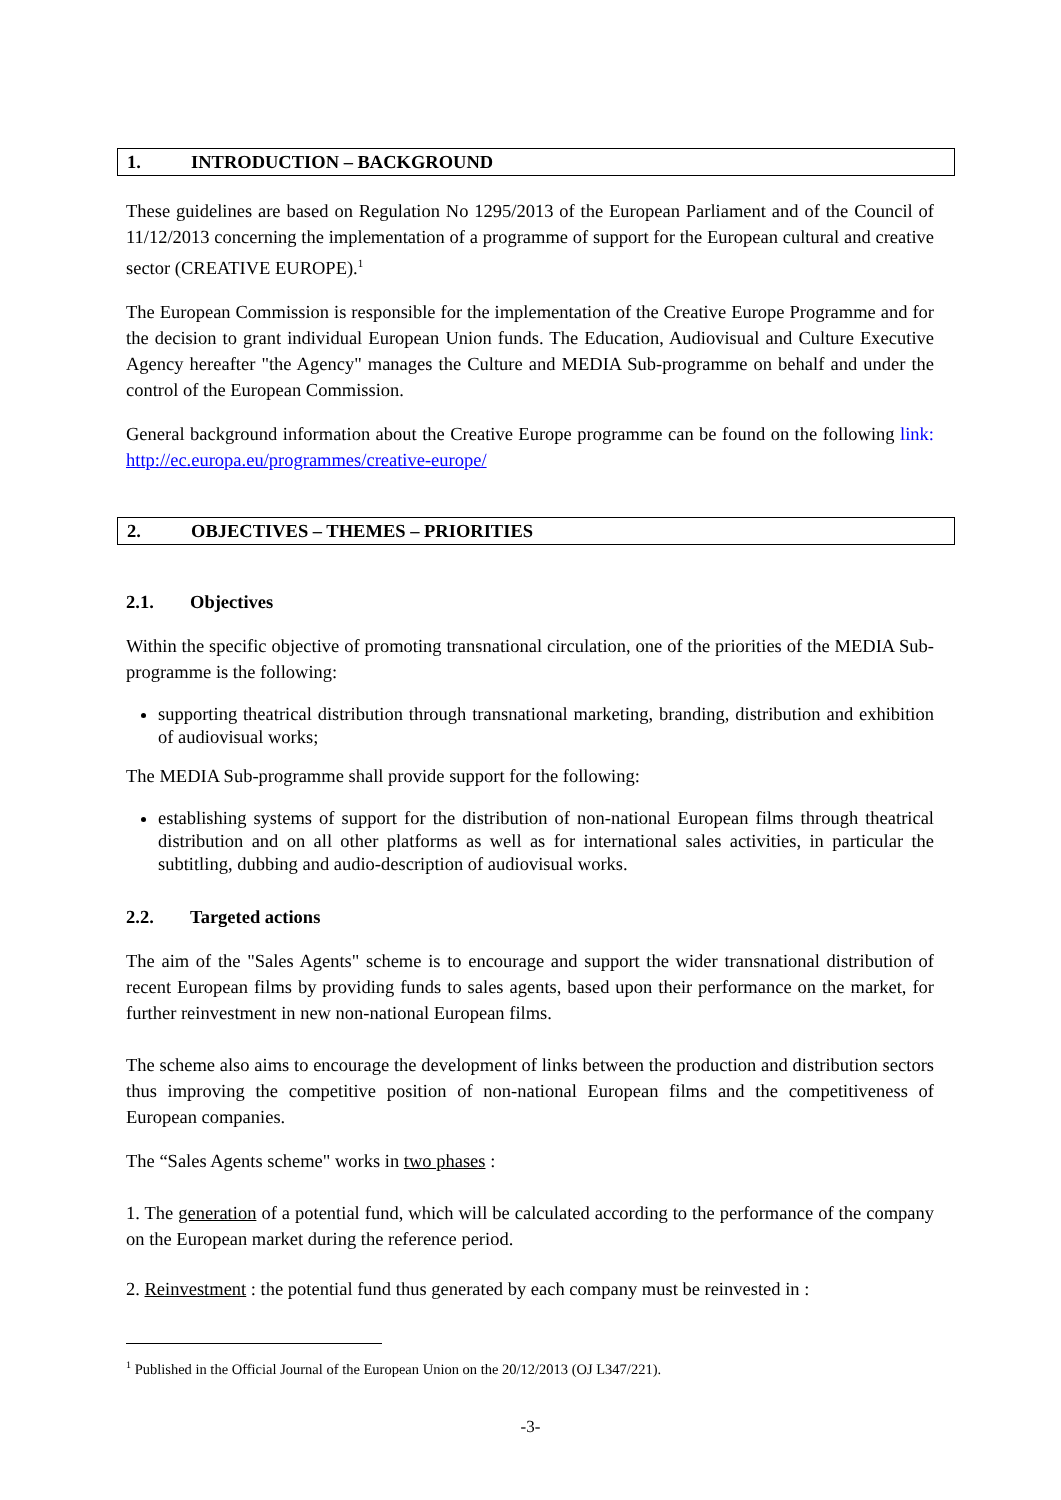1. INTRODUCTION – BACKGROUND
These guidelines are based on Regulation No 1295/2013 of the European Parliament and of the Council of 11/12/2013 concerning the implementation of a programme of support for the European cultural and creative sector (CREATIVE EUROPE).<sup>1</sup>
The European Commission is responsible for the implementation of the Creative Europe Programme and for the decision to grant individual European Union funds. The Education, Audiovisual and Culture Executive Agency hereafter "the Agency" manages the Culture and MEDIA Sub-programme on behalf and under the control of the European Commission.
General background information about the Creative Europe programme can be found on the following link: http://ec.europa.eu/programmes/creative-europe/
2. OBJECTIVES – THEMES – PRIORITIES
2.1. Objectives
Within the specific objective of promoting transnational circulation, one of the priorities of the MEDIA Sub-programme is the following:
supporting theatrical distribution through transnational marketing, branding, distribution and exhibition of audiovisual works;
The MEDIA Sub-programme shall provide support for the following:
establishing systems of support for the distribution of non-national European films through theatrical distribution and on all other platforms as well as for international sales activities, in particular the subtitling, dubbing and audio-description of audiovisual works.
2.2. Targeted actions
The aim of the "Sales Agents" scheme is to encourage and support the wider transnational distribution of recent European films by providing funds to sales agents, based upon their performance on the market, for further reinvestment in new non-national European films.
The scheme also aims to encourage the development of links between the production and distribution sectors thus improving the competitive position of non-national European films and the competitiveness of European companies.
The “Sales Agents scheme" works in two phases :
1. The generation of a potential fund, which will be calculated according to the performance of the company on the European market during the reference period.
2. Reinvestment : the potential fund thus generated by each company must be reinvested in :
<sup>1</sup> Published in the Official Journal of the European Union on the 20/12/2013 (OJ L347/221).
-3-